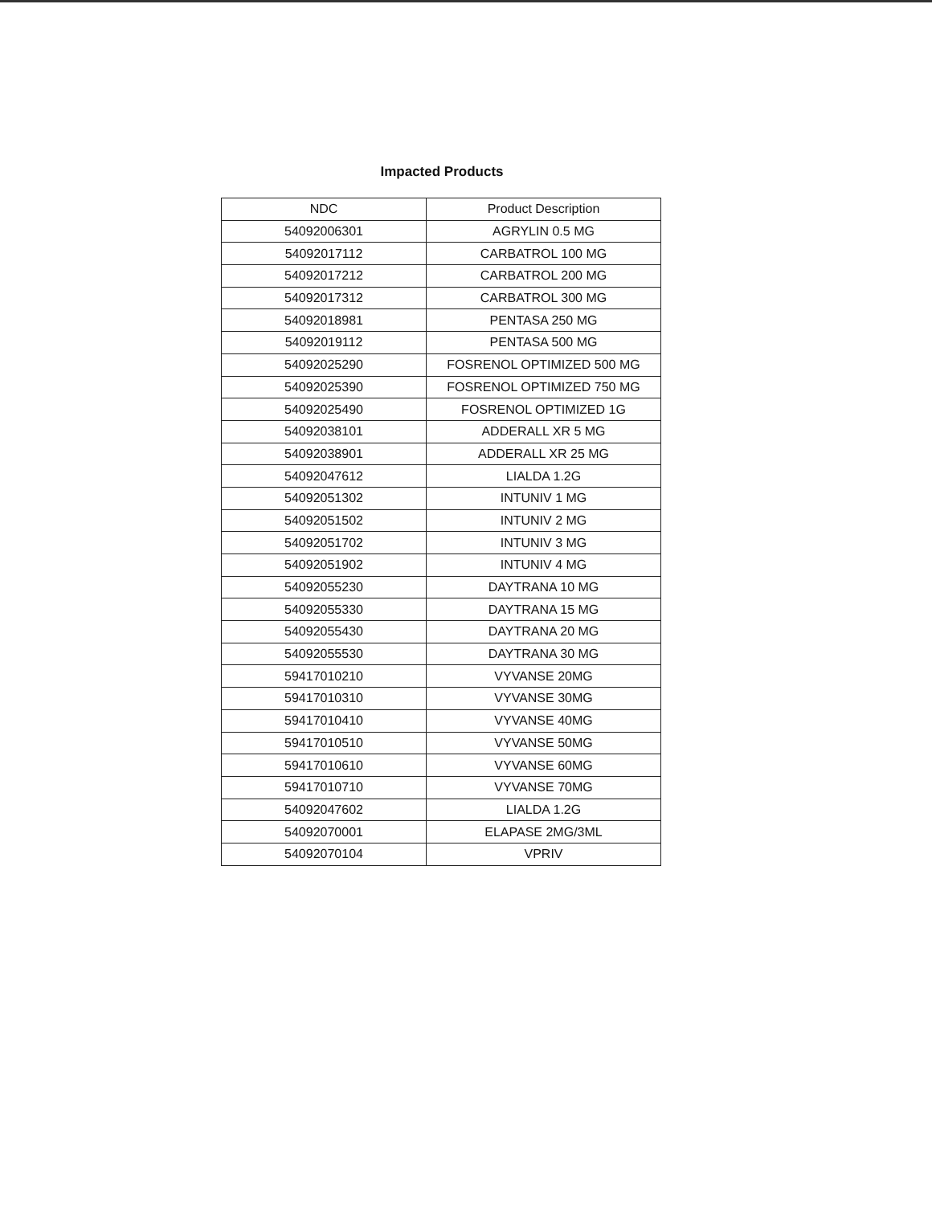Impacted Products
| NDC | Product Description |
| --- | --- |
| 54092006301 | AGRYLIN 0.5 MG |
| 54092017112 | CARBATROL 100 MG |
| 54092017212 | CARBATROL 200 MG |
| 54092017312 | CARBATROL 300 MG |
| 54092018981 | PENTASA 250 MG |
| 54092019112 | PENTASA 500 MG |
| 54092025290 | FOSRENOL OPTIMIZED 500 MG |
| 54092025390 | FOSRENOL OPTIMIZED 750 MG |
| 54092025490 | FOSRENOL OPTIMIZED 1G |
| 54092038101 | ADDERALL XR 5 MG |
| 54092038901 | ADDERALL XR 25 MG |
| 54092047612 | LIALDA 1.2G |
| 54092051302 | INTUNIV 1 MG |
| 54092051502 | INTUNIV 2 MG |
| 54092051702 | INTUNIV 3 MG |
| 54092051902 | INTUNIV 4 MG |
| 54092055230 | DAYTRANA 10 MG |
| 54092055330 | DAYTRANA 15 MG |
| 54092055430 | DAYTRANA 20 MG |
| 54092055530 | DAYTRANA 30 MG |
| 59417010210 | VYVANSE 20MG |
| 59417010310 | VYVANSE 30MG |
| 59417010410 | VYVANSE 40MG |
| 59417010510 | VYVANSE 50MG |
| 59417010610 | VYVANSE 60MG |
| 59417010710 | VYVANSE 70MG |
| 54092047602 | LIALDA 1.2G |
| 54092070001 | ELAPASE 2MG/3ML |
| 54092070104 | VPRIV |